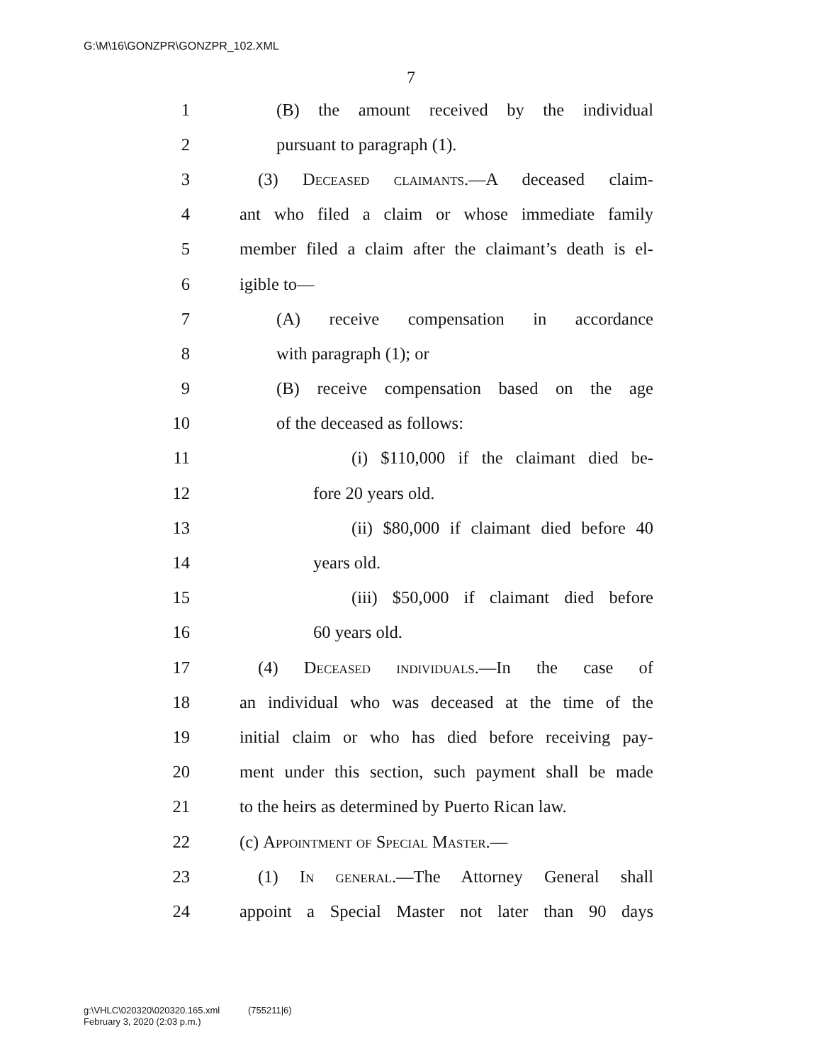G:\M\16\GONZPR\GONZPR_102.XML
7
1 (B) the amount received by the individual
2 pursuant to paragraph (1).
3 (3) Deceased claimants.—A deceased claim-
4 ant who filed a claim or whose immediate family
5 member filed a claim after the claimant’s death is el-
6 igible to—
7 (A) receive compensation in accordance
8 with paragraph (1); or
9 (B) receive compensation based on the age
10 of the deceased as follows:
11 (i) $110,000 if the claimant died be-
12 fore 20 years old.
13 (ii) $80,000 if claimant died before 40
14 years old.
15 (iii) $50,000 if claimant died before
16 60 years old.
17 (4) Deceased individuals.—In the case of
18 an individual who was deceased at the time of the
19 initial claim or who has died before receiving pay-
20 ment under this section, such payment shall be made
21 to the heirs as determined by Puerto Rican law.
22 (c) Appointment of Special Master.—
23 (1) In general.—The Attorney General shall
24 appoint a Special Master not later than 90 days
g:\VHLC\020320\020320.165.xml (755211|6)
February 3, 2020 (2:03 p.m.)